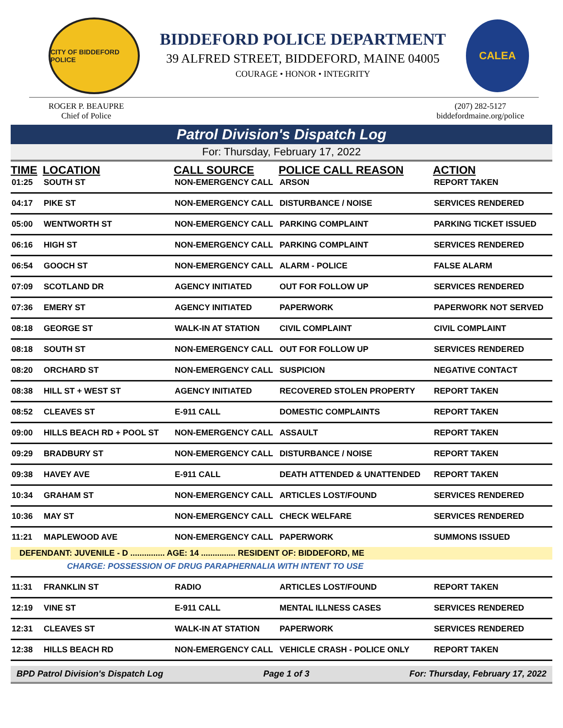CITY OF BIDDEFORD POLICE
BIDDEFORD POLICE DEPARTMENT
39 ALFRED STREET, BIDDEFORD, MAINE 04005
COURAGE • HONOR • INTEGRITY
CALEA
ROGER P. BEAUPRE
Chief of Police
(207) 282-5127
biddefordmaine.org/police
Patrol Division's Dispatch Log
For: Thursday, February 17, 2022
| TIME | LOCATION | CALL SOURCE | POLICE CALL REASON | ACTION |
| --- | --- | --- | --- | --- |
| 01:25 | SOUTH ST | NON-EMERGENCY CALL | ARSON | REPORT TAKEN |
| 04:17 | PIKE ST | NON-EMERGENCY CALL | DISTURBANCE / NOISE | SERVICES RENDERED |
| 05:00 | WENTWORTH ST | NON-EMERGENCY CALL | PARKING COMPLAINT | PARKING TICKET ISSUED |
| 06:16 | HIGH ST | NON-EMERGENCY CALL | PARKING COMPLAINT | SERVICES RENDERED |
| 06:54 | GOOCH ST | NON-EMERGENCY CALL | ALARM - POLICE | FALSE ALARM |
| 07:09 | SCOTLAND DR | AGENCY INITIATED | OUT FOR FOLLOW UP | SERVICES RENDERED |
| 07:36 | EMERY ST | AGENCY INITIATED | PAPERWORK | PAPERWORK NOT SERVED |
| 08:18 | GEORGE ST | WALK-IN AT STATION | CIVIL COMPLAINT | CIVIL COMPLAINT |
| 08:18 | SOUTH ST | NON-EMERGENCY CALL | OUT FOR FOLLOW UP | SERVICES RENDERED |
| 08:20 | ORCHARD ST | NON-EMERGENCY CALL | SUSPICION | NEGATIVE CONTACT |
| 08:38 | HILL ST + WEST ST | AGENCY INITIATED | RECOVERED STOLEN PROPERTY | REPORT TAKEN |
| 08:52 | CLEAVES ST | E-911 CALL | DOMESTIC COMPLAINTS | REPORT TAKEN |
| 09:00 | HILLS BEACH RD + POOL ST | NON-EMERGENCY CALL | ASSAULT | REPORT TAKEN |
| 09:29 | BRADBURY ST | NON-EMERGENCY CALL | DISTURBANCE / NOISE | REPORT TAKEN |
| 09:38 | HAVEY AVE | E-911 CALL | DEATH ATTENDED & UNATTENDED | REPORT TAKEN |
| 10:34 | GRAHAM ST | NON-EMERGENCY CALL | ARTICLES LOST/FOUND | SERVICES RENDERED |
| 10:36 | MAY ST | NON-EMERGENCY CALL | CHECK WELFARE | SERVICES RENDERED |
| 11:21 | MAPLEWOOD AVE | NON-EMERGENCY CALL | PAPERWORK | SUMMONS ISSUED |
| DEFENDANT: JUVENILE - D ............... AGE: 14 ............... RESIDENT OF: BIDDEFORD, ME | | | | |
| CHARGE: POSSESSION OF DRUG PARAPHERNALIA WITH INTENT TO USE | | | | |
| 11:31 | FRANKLIN ST | RADIO | ARTICLES LOST/FOUND | REPORT TAKEN |
| 12:19 | VINE ST | E-911 CALL | MENTAL ILLNESS CASES | SERVICES RENDERED |
| 12:31 | CLEAVES ST | WALK-IN AT STATION | PAPERWORK | SERVICES RENDERED |
| 12:38 | HILLS BEACH RD | NON-EMERGENCY CALL | VEHICLE CRASH - POLICE ONLY | REPORT TAKEN |
BPD Patrol Division's Dispatch Log Page 1 of 3 For: Thursday, February 17, 2022